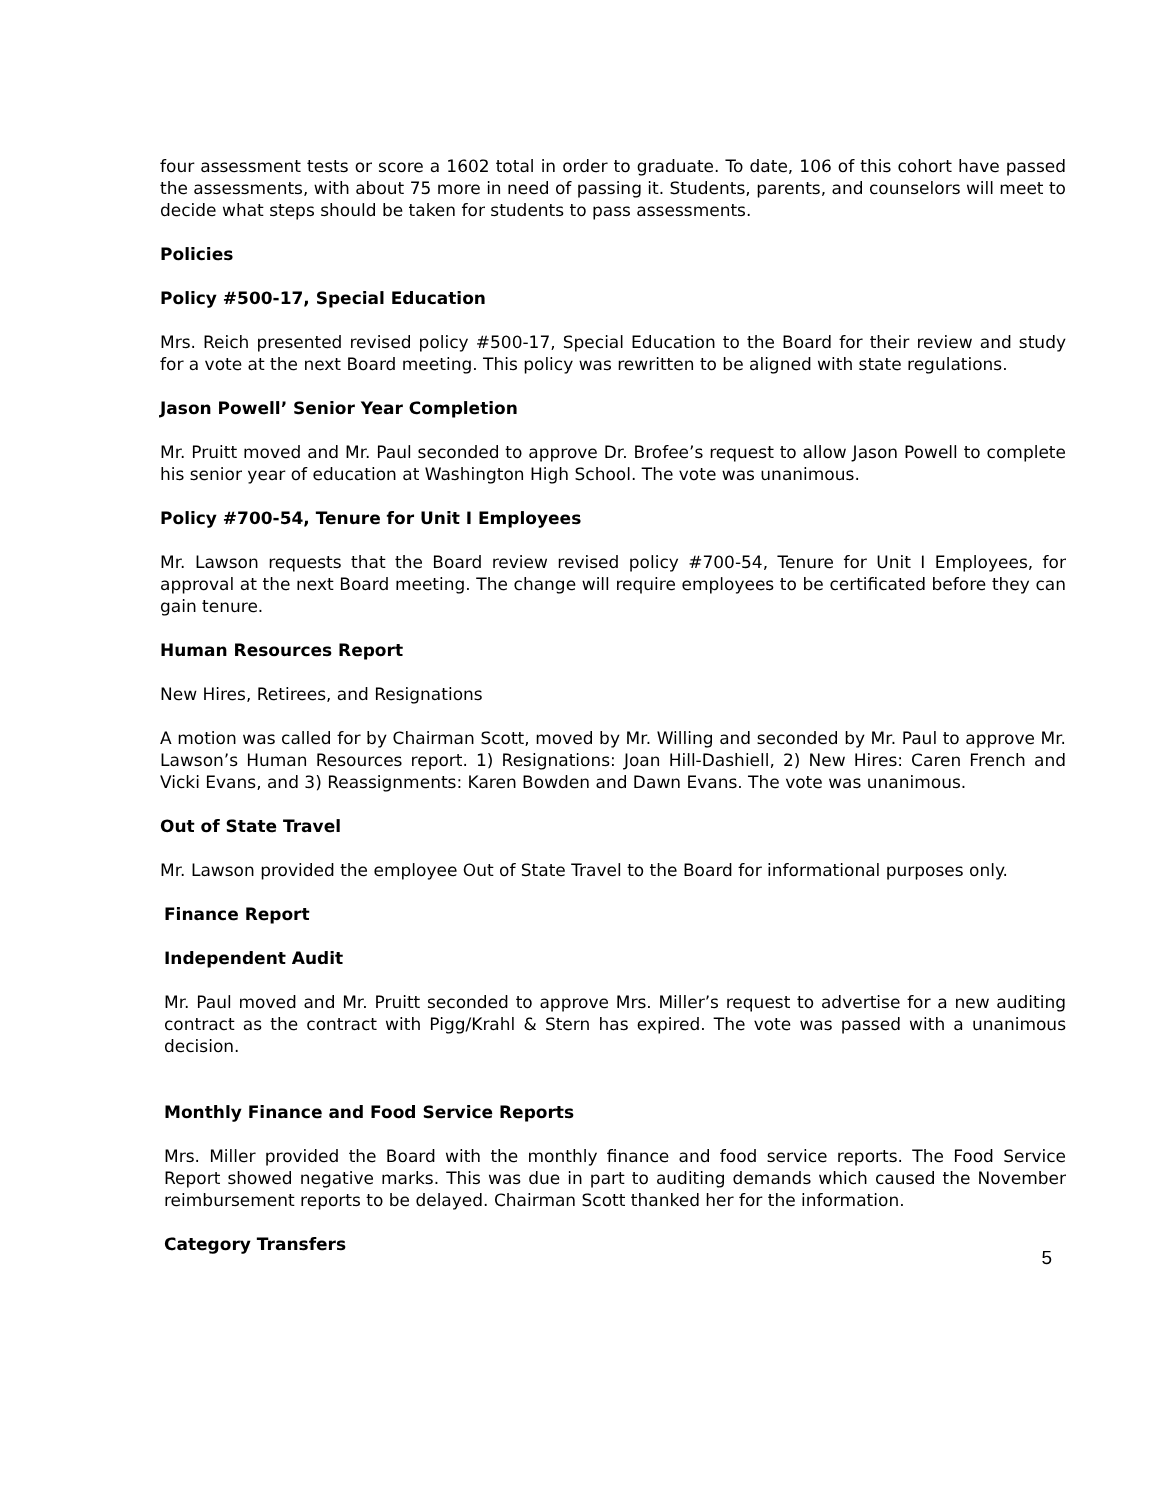four assessment tests or score a 1602 total in order to graduate. To date, 106 of this cohort have passed the assessments, with about 75 more in need of passing it. Students, parents, and counselors will meet to decide what steps should be taken for students to pass assessments.
Policies
Policy #500-17, Special Education
Mrs. Reich presented revised policy #500-17, Special Education to the Board for their review and study for a vote at the next Board meeting. This policy was rewritten to be aligned with state regulations.
Jason Powell’ Senior Year Completion
Mr. Pruitt moved and Mr. Paul seconded to approve Dr. Brofee’s request to allow Jason Powell to complete his senior year of education at Washington High School. The vote was unanimous.
Policy #700-54, Tenure for Unit I Employees
Mr. Lawson requests that the Board review revised policy #700-54, Tenure for Unit I Employees, for approval at the next Board meeting. The change will require employees to be certificated before they can gain tenure.
Human Resources Report
New Hires, Retirees, and Resignations
A motion was called for by Chairman Scott, moved by Mr. Willing and seconded by Mr. Paul to approve Mr. Lawson’s Human Resources report. 1) Resignations: Joan Hill-Dashiell, 2) New Hires: Caren French and Vicki Evans, and 3) Reassignments: Karen Bowden and Dawn Evans. The vote was unanimous.
Out of State Travel
Mr. Lawson provided the employee Out of State Travel to the Board for informational purposes only.
Finance Report
Independent Audit
Mr. Paul moved and Mr. Pruitt seconded to approve Mrs. Miller’s request to advertise for a new auditing contract as the contract with Pigg/Krahl & Stern has expired. The vote was passed with a unanimous decision.
Monthly Finance and Food Service Reports
Mrs. Miller provided the Board with the monthly finance and food service reports. The Food Service Report showed negative marks. This was due in part to auditing demands which caused the November reimbursement reports to be delayed. Chairman Scott thanked her for the information.
Category Transfers
5